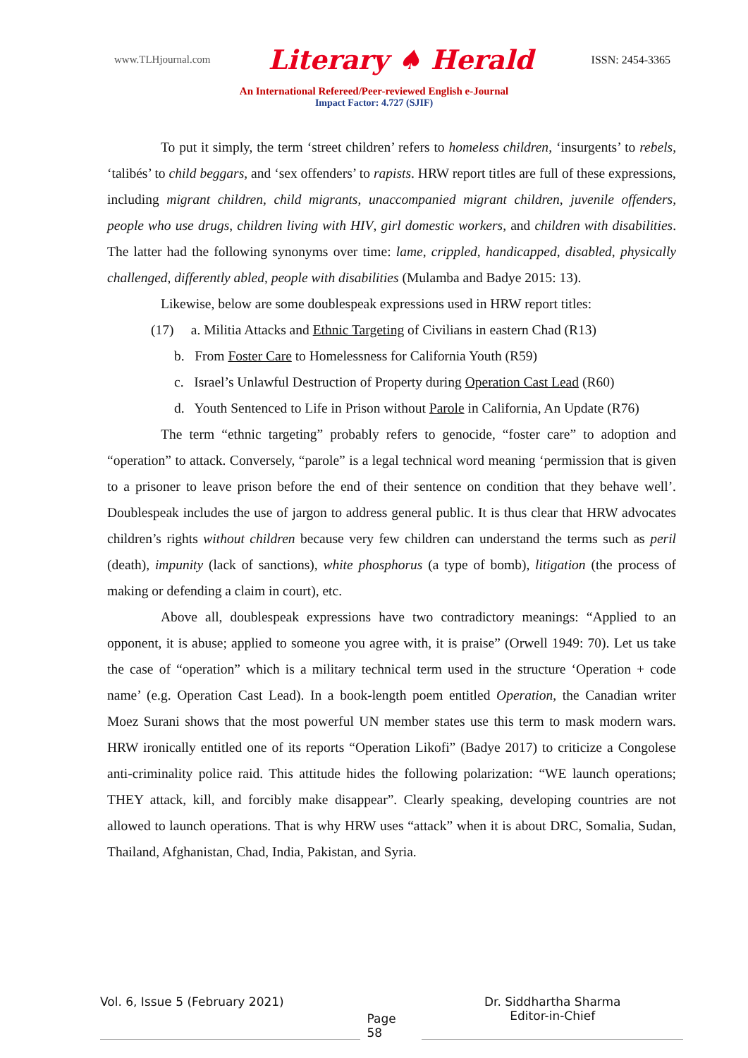www.TLHjournal.com Literary ♠ Herald ISSN: 2454-3365
An International Refereed/Peer-reviewed English e-Journal
Impact Factor: 4.727 (SJIF)
To put it simply, the term ‘street children’ refers to homeless children, ‘insurgents’ to rebels, ‘talibés’ to child beggars, and ‘sex offenders’ to rapists. HRW report titles are full of these expressions, including migrant children, child migrants, unaccompanied migrant children, juvenile offenders, people who use drugs, children living with HIV, girl domestic workers, and children with disabilities. The latter had the following synonyms over time: lame, crippled, handicapped, disabled, physically challenged, differently abled, people with disabilities (Mulamba and Badye 2015: 13).
Likewise, below are some doublespeak expressions used in HRW report titles:
(17) a. Militia Attacks and Ethnic Targeting of Civilians in eastern Chad (R13)
b. From Foster Care to Homelessness for California Youth (R59)
c. Israel’s Unlawful Destruction of Property during Operation Cast Lead (R60)
d. Youth Sentenced to Life in Prison without Parole in California, An Update (R76)
The term “ethnic targeting” probably refers to genocide, “foster care” to adoption and “operation” to attack. Conversely, “parole” is a legal technical word meaning ‘permission that is given to a prisoner to leave prison before the end of their sentence on condition that they behave well’. Doublespeak includes the use of jargon to address general public. It is thus clear that HRW advocates children’s rights without children because very few children can understand the terms such as peril (death), impunity (lack of sanctions), white phosphorus (a type of bomb), litigation (the process of making or defending a claim in court), etc.
Above all, doublespeak expressions have two contradictory meanings: “Applied to an opponent, it is abuse; applied to someone you agree with, it is praise” (Orwell 1949: 70). Let us take the case of “operation” which is a military technical term used in the structure ‘Operation + code name’ (e.g. Operation Cast Lead). In a book-length poem entitled Operation, the Canadian writer Moez Surani shows that the most powerful UN member states use this term to mask modern wars. HRW ironically entitled one of its reports “Operation Likofi” (Badye 2017) to criticize a Congolese anti-criminality police raid. This attitude hides the following polarization: “WE launch operations; THEY attack, kill, and forcibly make disappear”. Clearly speaking, developing countries are not allowed to launch operations. That is why HRW uses “attack” when it is about DRC, Somalia, Sudan, Thailand, Afghanistan, Chad, India, Pakistan, and Syria.
Vol. 6, Issue 5 (February 2021)
Page 58
Dr. Siddhartha Sharma
Editor-in-Chief